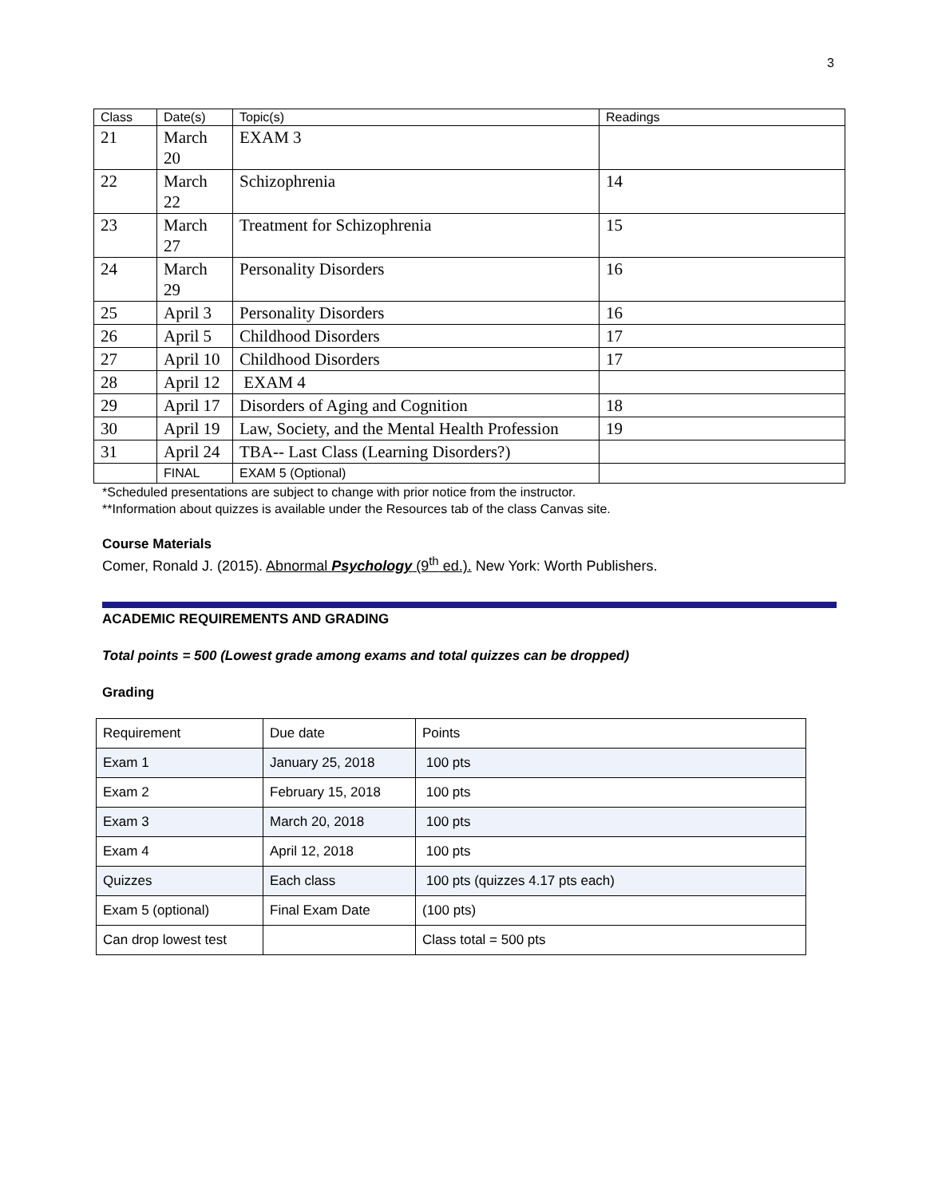3
| Class | Date(s) | Topic(s) | Readings |
| --- | --- | --- | --- |
| 21 | March 20 | EXAM 3 | |
| 22 | March 22 | Schizophrenia | 14 |
| 23 | March 27 | Treatment for Schizophrenia | 15 |
| 24 | March 29 | Personality Disorders | 16 |
| 25 | April 3 | Personality Disorders | 16 |
| 26 | April 5 | Childhood Disorders | 17 |
| 27 | April 10 | Childhood Disorders | 17 |
| 28 | April 12 | EXAM 4 | |
| 29 | April 17 | Disorders of Aging and Cognition | 18 |
| 30 | April 19 | Law, Society, and the Mental Health Profession | 19 |
| 31 | April 24 | TBA-- Last Class (Learning Disorders?) | |
| | FINAL | EXAM 5 (Optional) | |
*Scheduled presentations are subject to change with prior notice from the instructor.
**Information about quizzes is available under the Resources tab of the class Canvas site.
Course Materials
Comer, Ronald J. (2015). Abnormal Psychology (9<sup>th</sup> ed.). New York: Worth Publishers.
ACADEMIC REQUIREMENTS AND GRADING
Total points = 500 (Lowest grade among exams and total quizzes can be dropped)
Grading
| Requirement | Due date | Points |
| Exam 1 | January 25, 2018 | 100 pts |
| Exam 2 | February 15, 2018 | 100 pts |
| Exam 3 | March 20, 2018 | 100 pts |
| Exam 4 | April 12, 2018 | 100 pts |
| Quizzes | Each class | 100 pts (quizzes 4.17 pts each) |
| Exam 5 (optional) | Final Exam Date | (100 pts) |
| Can drop lowest test | | Class total = 500 pts |